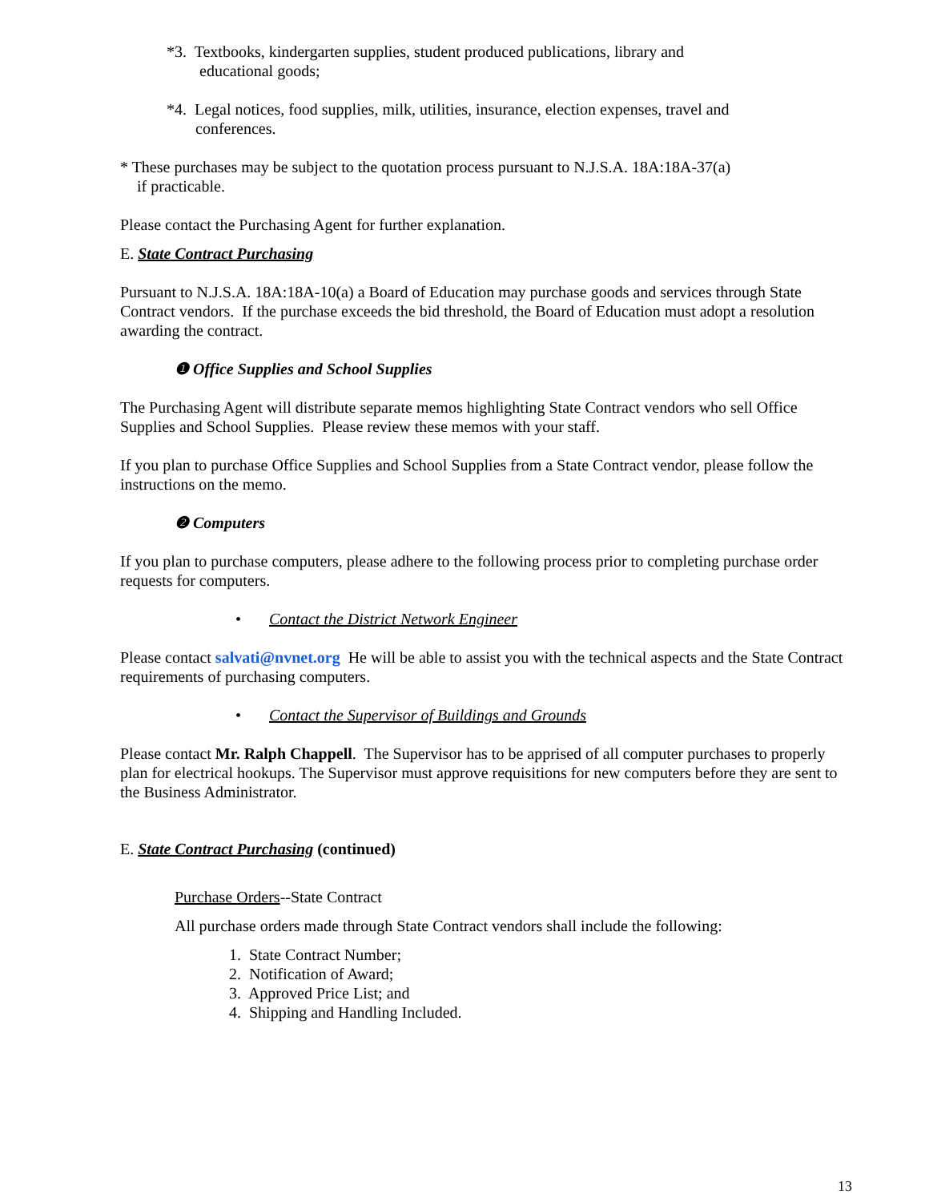*3. Textbooks, kindergarten supplies, student produced publications, library and
educational goods;
*4. Legal notices, food supplies, milk, utilities, insurance, election expenses, travel and
conferences.
* These purchases may be subject to the quotation process pursuant to N.J.S.A. 18A:18A-37(a)
if practicable.
Please contact the Purchasing Agent for further explanation.
E. State Contract Purchasing
Pursuant to N.J.S.A. 18A:18A-10(a) a Board of Education may purchase goods and services through State Contract vendors. If the purchase exceeds the bid threshold, the Board of Education must adopt a resolution awarding the contract.
❶ Office Supplies and School Supplies
The Purchasing Agent will distribute separate memos highlighting State Contract vendors who sell Office Supplies and School Supplies. Please review these memos with your staff.
If you plan to purchase Office Supplies and School Supplies from a State Contract vendor, please follow the instructions on the memo.
❷ Computers
If you plan to purchase computers, please adhere to the following process prior to completing purchase order requests for computers.
• Contact the District Network Engineer
Please contact salvati@nvnet.org He will be able to assist you with the technical aspects and the State Contract requirements of purchasing computers.
• Contact the Supervisor of Buildings and Grounds
Please contact Mr. Ralph Chappell. The Supervisor has to be apprised of all computer purchases to properly plan for electrical hookups. The Supervisor must approve requisitions for new computers before they are sent to the Business Administrator.
E. State Contract Purchasing (continued)
Purchase Orders--State Contract
All purchase orders made through State Contract vendors shall include the following:
1. State Contract Number;
2. Notification of Award;
3. Approved Price List; and
4. Shipping and Handling Included.
13